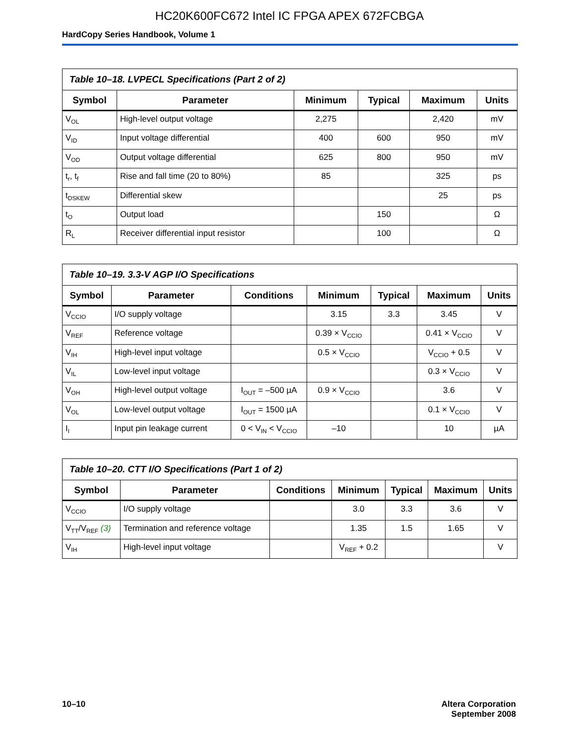HC20K600FC672 Intel IC FPGA APEX 672FCBGA
HardCopy Series Handbook, Volume 1
Table 10–18. LVPECL Specifications (Part 2 of 2)
| Symbol | Parameter | Minimum | Typical | Maximum | Units |
| --- | --- | --- | --- | --- | --- |
| V<sub>OL</sub> | High-level output voltage | 2,275 | | 2,420 | mV |
| V<sub>ID</sub> | Input voltage differential | 400 | 600 | 950 | mV |
| V<sub>OD</sub> | Output voltage differential | 625 | 800 | 950 | mV |
| t<sub>r</sub>, t<sub>f</sub> | Rise and fall time (20 to 80%) | 85 | | 325 | ps |
| t<sub>DSKEW</sub> | Differential skew | | | 25 | ps |
| t<sub>O</sub> | Output load | | 150 | | Ω |
| R<sub>L</sub> | Receiver differential input resistor | | 100 | | Ω |
Table 10–19. 3.3-V AGP I/O Specifications
| Symbol | Parameter | Conditions | Minimum | Typical | Maximum | Units |
| --- | --- | --- | --- | --- | --- | --- |
| V<sub>CCIO</sub> | I/O supply voltage | | 3.15 | 3.3 | 3.45 | V |
| V<sub>REF</sub> | Reference voltage | | 0.39 × V<sub>CCIO</sub> | | 0.41 × V<sub>CCIO</sub> | V |
| V<sub>IH</sub> | High-level input voltage | | 0.5 × V<sub>CCIO</sub> | | V<sub>CCIO</sub> + 0.5 | V |
| V<sub>IL</sub> | Low-level input voltage | | | | 0.3 × V<sub>CCIO</sub> | V |
| V<sub>OH</sub> | High-level output voltage | I<sub>OUT</sub> = –500 µA | 0.9 × V<sub>CCIO</sub> | | 3.6 | V |
| V<sub>OL</sub> | Low-level output voltage | I<sub>OUT</sub> = 1500 µA | | | 0.1 × V<sub>CCIO</sub> | V |
| I<sub>I</sub> | Input pin leakage current | 0 < V<sub>IN</sub> < V<sub>CCIO</sub> | –10 | | 10 | µA |
Table 10–20. CTT I/O Specifications (Part 1 of 2)
| Symbol | Parameter | Conditions | Minimum | Typical | Maximum | Units |
| --- | --- | --- | --- | --- | --- | --- |
| V<sub>CCIO</sub> | I/O supply voltage | | 3.0 | 3.3 | 3.6 | V |
| V<sub>TT</sub>/V<sub>REF</sub> (3) | Termination and reference voltage | | 1.35 | 1.5 | 1.65 | V |
| V<sub>IH</sub> | High-level input voltage | | V<sub>REF</sub> + 0.2 | | | V |
10–10 Altera Corporation
September 2008